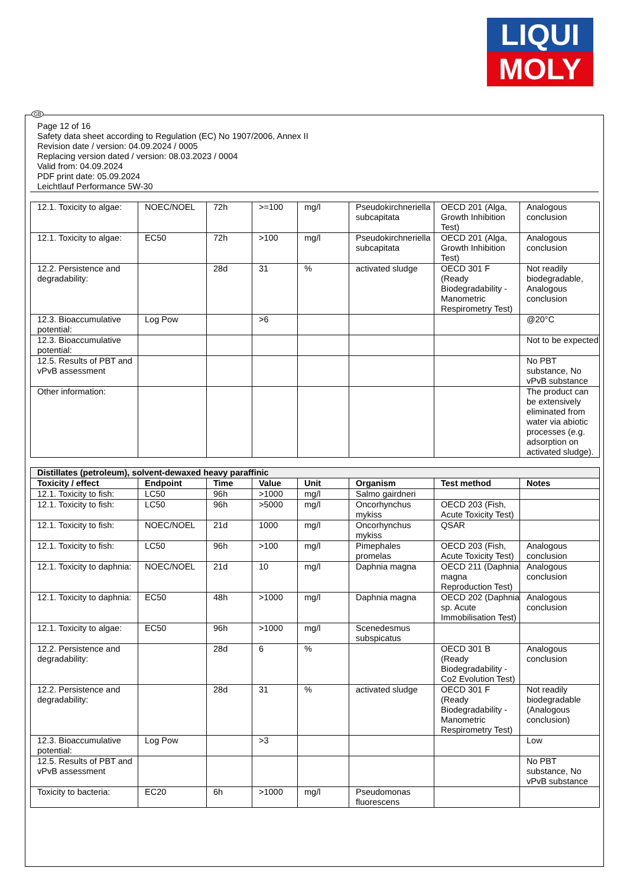LIQUI
MOLY
GB
Page 12 of 16
Safety data sheet according to Regulation (EC) No 1907/2006, Annex II
Revision date / version: 04.09.2024 / 0005
Replacing version dated / version: 08.03.2023 / 0004
Valid from: 04.09.2024
PDF print date: 05.09.2024
Leichtlauf Performance 5W-30
| 12.1. Toxicity to algae: | NOEC/NOEL | 72h | >=100 | mg/l | Pseudokirchneriella subcapitata | OECD 201 (Alga, Growth Inhibition Test) | Analogous conclusion |
| 12.1. Toxicity to algae: | EC50 | 72h | >100 | mg/l | Pseudokirchneriella subcapitata | OECD 201 (Alga, Growth Inhibition Test) | Analogous conclusion |
| 12.2. Persistence and degradability: | | 28d | 31 | % | activated sludge | OECD 301 F (Ready Biodegradability - Manometric Respirometry Test) | Not readily biodegradable, Analogous conclusion |
| 12.3. Bioaccumulative potential: | Log Pow | | >6 | | | | @20°C |
| 12.3. Bioaccumulative potential: | | | | | | | Not to be expected |
| 12.5. Results of PBT and vPvB assessment | | | | | | | No PBT substance, No vPvB substance |
| Other information: | | | | | | | The product can be extensively eliminated from water via abiotic processes (e.g. adsorption on activated sludge). |
| Distillates (petroleum), solvent-dewaxed heavy paraffinic | | | | | | | |
| --- | --- | --- | --- | --- | --- | --- | --- |
| Toxicity / effect | Endpoint | Time | Value | Unit | Organism | Test method | Notes |
| 12.1. Toxicity to fish: | LC50 | 96h | >1000 | mg/l | Salmo gairdneri | | |
| 12.1. Toxicity to fish: | LC50 | 96h | >5000 | mg/l | Oncorhynchus mykiss | OECD 203 (Fish, Acute Toxicity Test) | |
| 12.1. Toxicity to fish: | NOEC/NOEL | 21d | 1000 | mg/l | Oncorhynchus mykiss | QSAR | |
| 12.1. Toxicity to fish: | LC50 | 96h | >100 | mg/l | Pimephales promelas | OECD 203 (Fish, Acute Toxicity Test) | Analogous conclusion |
| 12.1. Toxicity to daphnia: | NOEC/NOEL | 21d | 10 | mg/l | Daphnia magna | OECD 211 (Daphnia magna Reproduction Test) | Analogous conclusion |
| 12.1. Toxicity to daphnia: | EC50 | 48h | >1000 | mg/l | Daphnia magna | OECD 202 (Daphnia sp. Acute Immobilisation Test) | Analogous conclusion |
| 12.1. Toxicity to algae: | EC50 | 96h | >1000 | mg/l | Scenedesmus subspicatus | | |
| 12.2. Persistence and degradability: | | 28d | 6 | % | | OECD 301 B (Ready Biodegradability - Co2 Evolution Test) | Analogous conclusion |
| 12.2. Persistence and degradability: | | 28d | 31 | % | activated sludge | OECD 301 F (Ready Biodegradability - Manometric Respirometry Test) | Not readily biodegradable (Analogous conclusion) |
| 12.3. Bioaccumulative potential: | Log Pow | | >3 | | | | Low |
| 12.5. Results of PBT and vPvB assessment | | | | | | | No PBT substance, No vPvB substance |
| Toxicity to bacteria: | EC20 | 6h | >1000 | mg/l | Pseudomonas fluorescens | | |